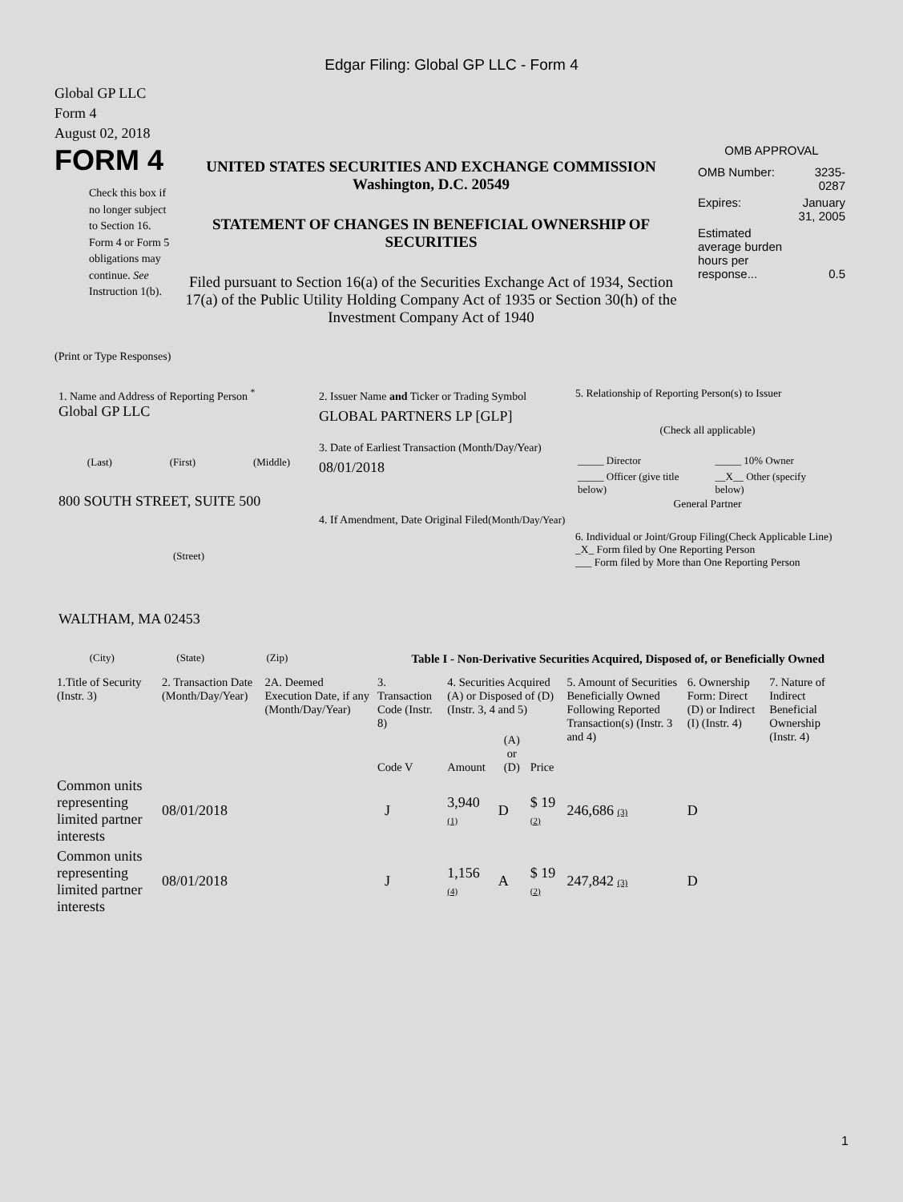Edgar Filing: Global GP LLC - Form 4
Global GP LLC
Form 4
August 02, 2018
FORM 4
Check this box if no longer subject to Section 16. Form 4 or Form 5 obligations may continue. See Instruction 1(b).
UNITED STATES SECURITIES AND EXCHANGE COMMISSION
Washington, D.C. 20549
STATEMENT OF CHANGES IN BENEFICIAL OWNERSHIP OF SECURITIES
Filed pursuant to Section 16(a) of the Securities Exchange Act of 1934, Section 17(a) of the Public Utility Holding Company Act of 1935 or Section 30(h) of the Investment Company Act of 1940
OMB APPROVAL
| OMB Number: | 3235-0287 |
| Expires: | January 31, 2005 |
| Estimated average burden hours per response... | 0.5 |
(Print or Type Responses)
1. Name and Address of Reporting Person <sup>*</sup>
Global GP LLC
(Last) (First) (Middle)
800 SOUTH STREET, SUITE 500
(Street)
WALTHAM, MA 02453
(City) (State) (Zip)
2. Issuer Name and Ticker or Trading Symbol
GLOBAL PARTNERS LP [GLP]
3. Date of Earliest Transaction (Month/Day/Year)
08/01/2018
4. If Amendment, Date Original Filed(Month/Day/Year)
5. Relationship of Reporting Person(s) to Issuer
(Check all applicable)
| _____ Director | _____ 10% Owner |
| _____ Officer (give title below) | __X__ Other (specify below) |
General Partner
6. Individual or Joint/Group Filing(Check Applicable Line)
_X_ Form filed by One Reporting Person
___ Form filed by More than One Reporting Person
Table I - Non-Derivative Securities Acquired, Disposed of, or Beneficially Owned
| 1.Title of Security (Instr. 3) | 2. Transaction Date (Month/Day/Year) | 2A. Deemed Execution Date, if any (Month/Day/Year) | 3. Transaction Code (Instr. 8) | 4. Securities Acquired (A) or Disposed of (D) (Instr. 3, 4 and 5) | | | 5. Amount of Securities Beneficially Owned Following Reported Transaction(s) (Instr. 3 and 4) | 6. Ownership Form: Direct (D) or Indirect (I) (Instr. 4) | 7. Nature of Indirect Beneficial Ownership (Instr. 4) |
| --- | --- | --- | --- | --- | --- | --- | --- | --- | --- |
| | | | Code V | Amount | (A) or (D) | Price | | | |
| Common units representing limited partner interests | 08/01/2018 | | J | 3,940 (1) | D | $ 19 (2) | 246,686 (3) | D | |
| Common units representing limited partner interests | 08/01/2018 | | J | 1,156 (4) | A | $ 19 (2) | 247,842 (3) | D | |
1